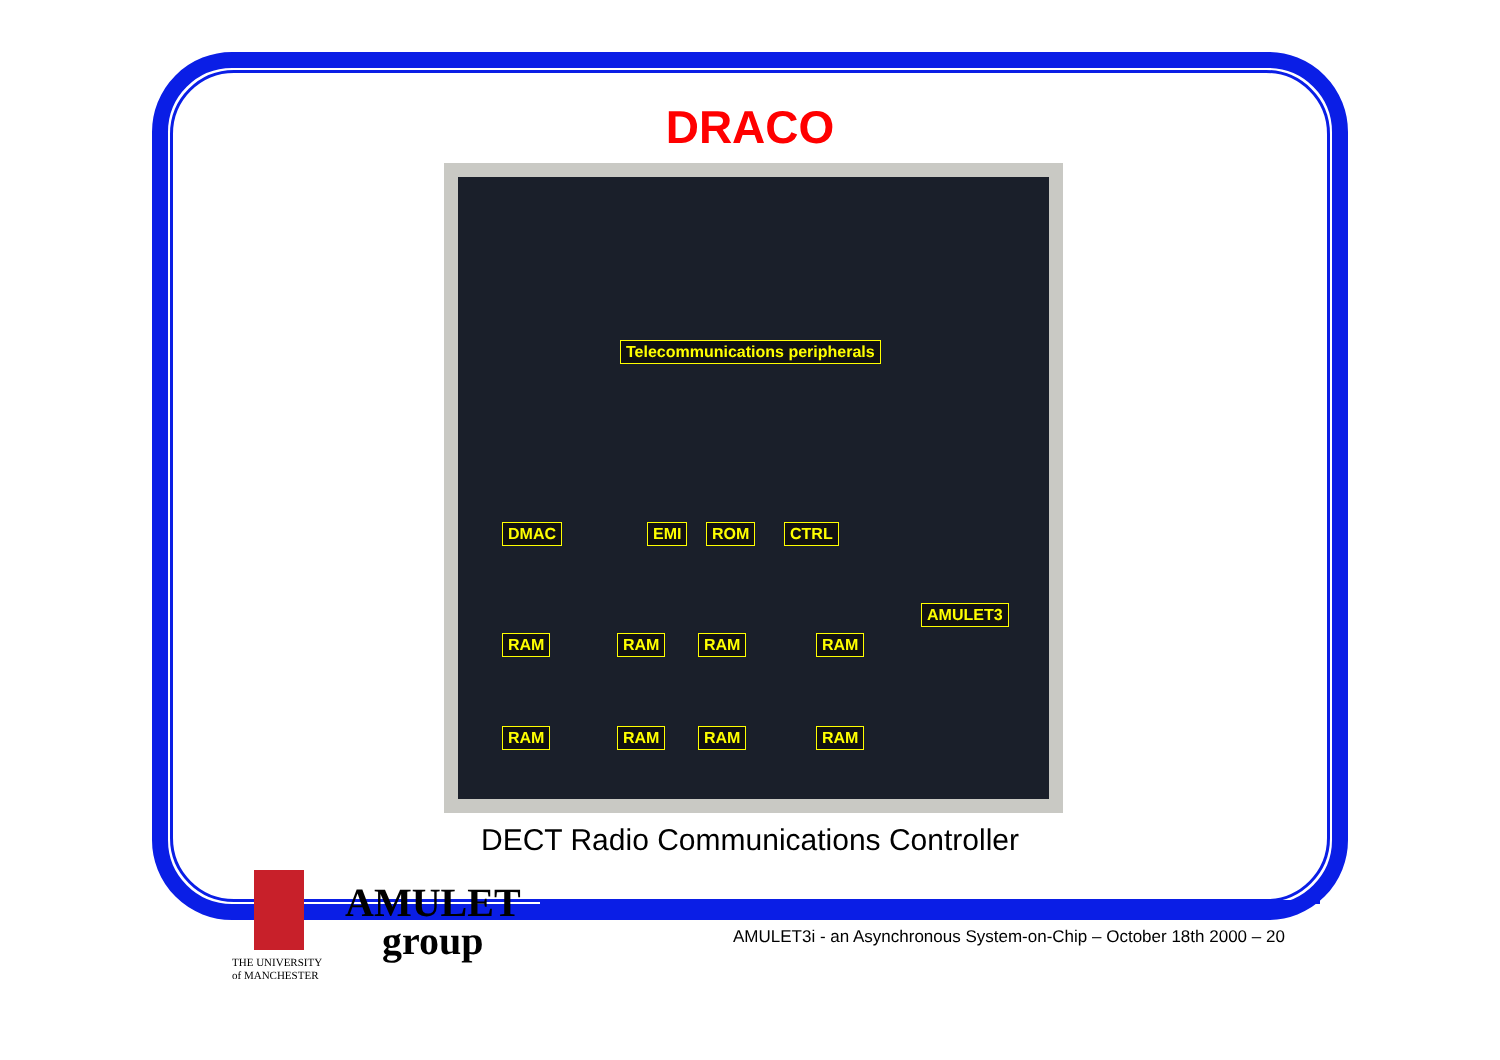DRACO
Telecommunications peripherals
DMAC EMI ROM CTRL
AMULET3
RAM RAM RAM RAM
RAM RAM RAM RAM
DECT Radio Communications Controller
THE UNIVERSITY
of MANCHESTER
AMULET
group
AMULET3i - an Asynchronous System-on-Chip – October 18th 2000 – 20